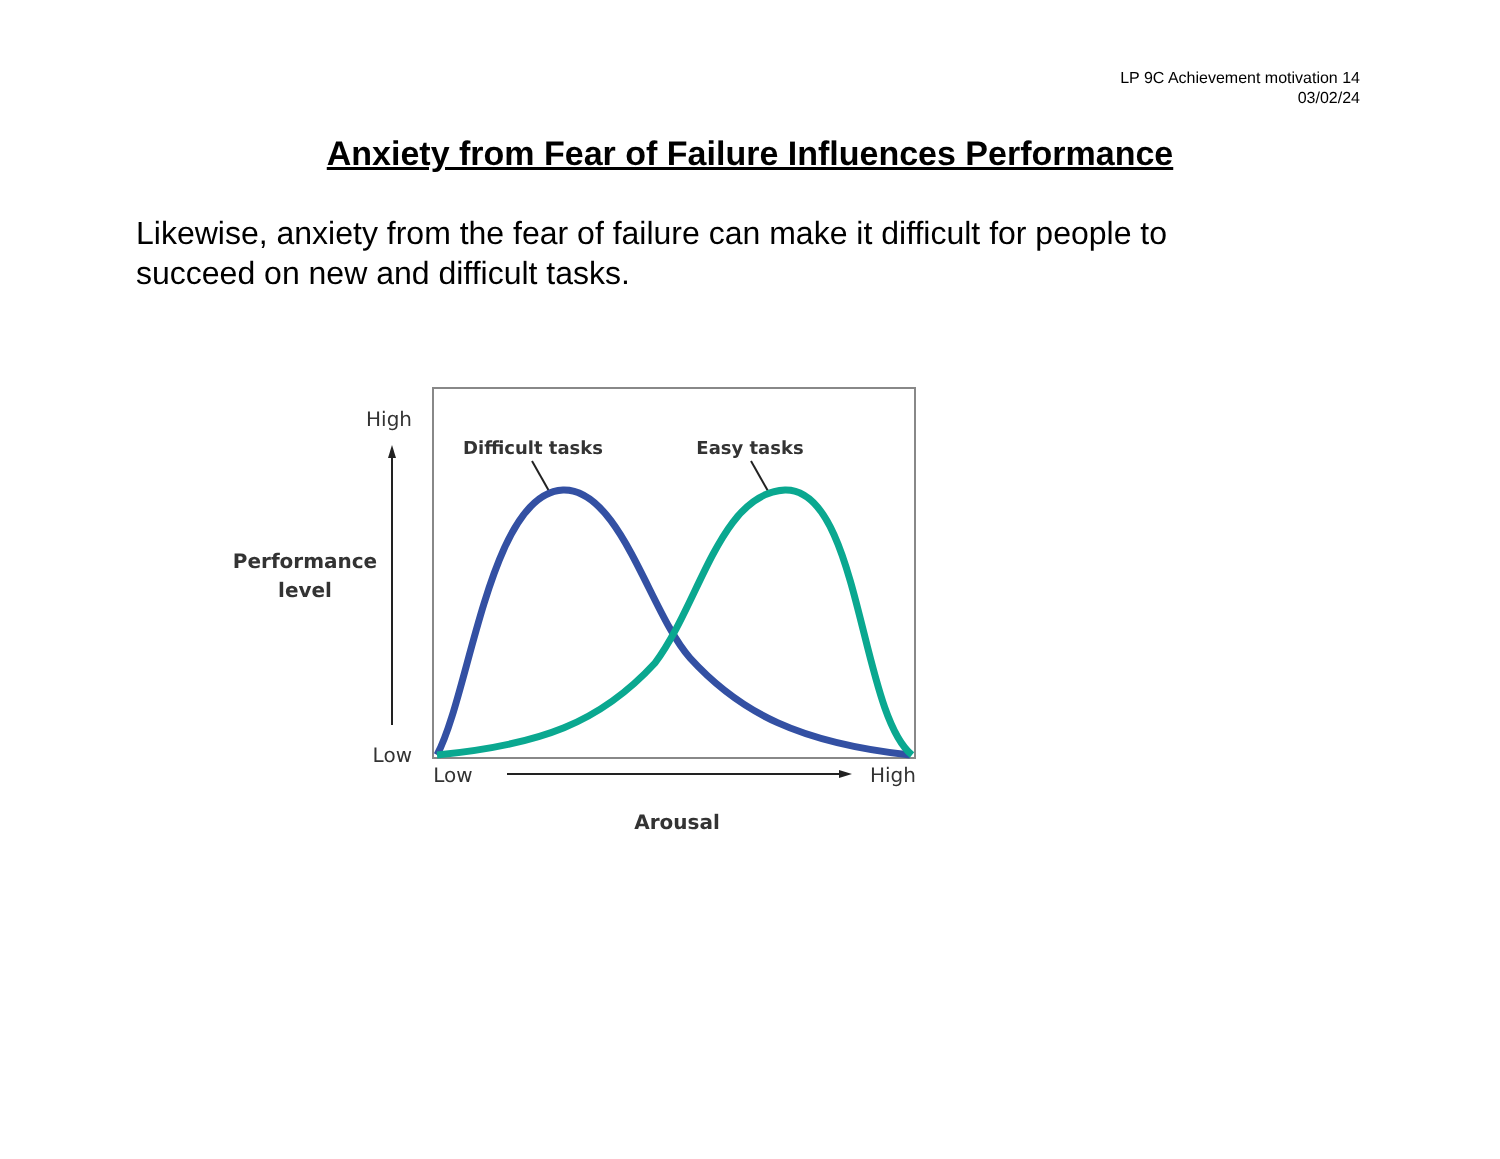LP 9C Achievement motivation 14
03/02/24
Anxiety from Fear of Failure Influences Performance
Likewise, anxiety from the fear of failure can make it difficult for people to succeed on new and difficult tasks.
High
Low
Low
High
Performance
level
Arousal
Difficult tasks
Easy tasks